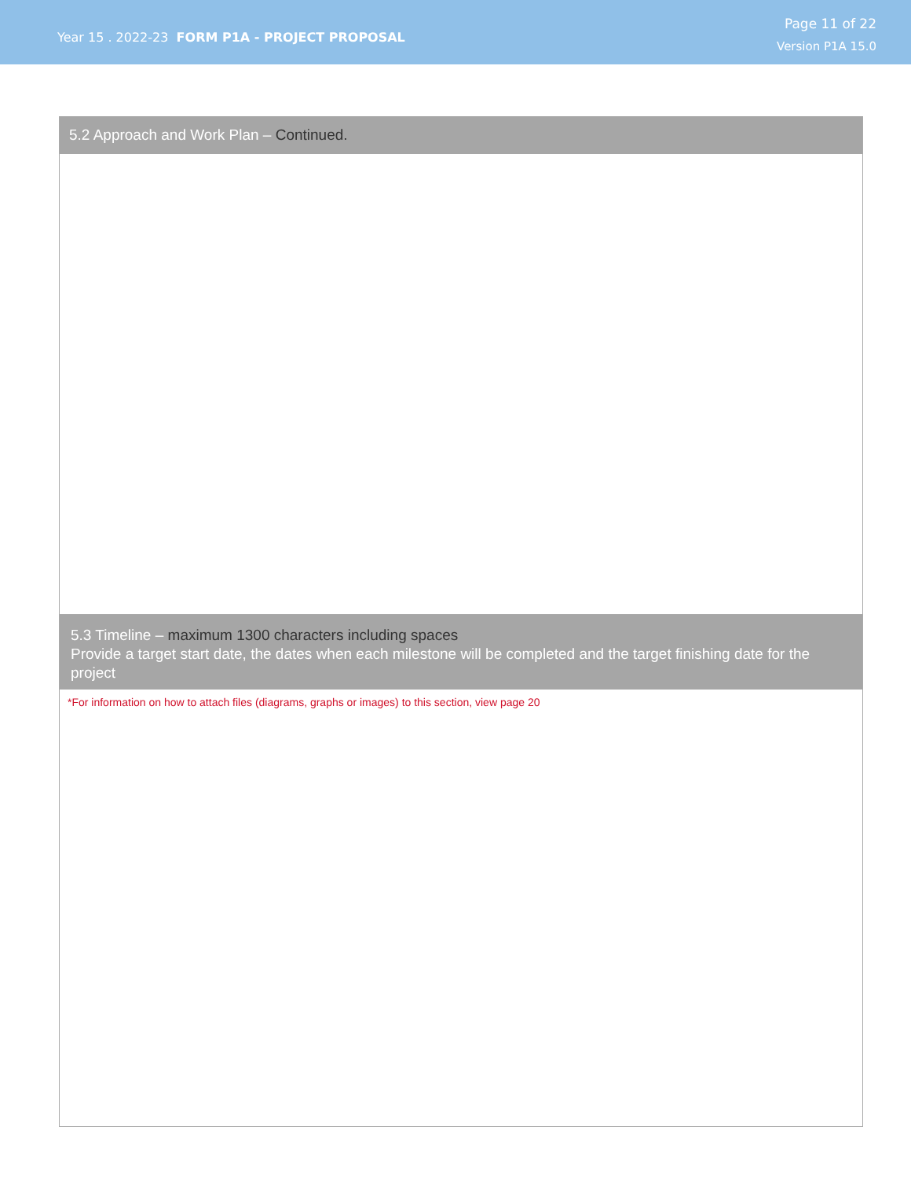Year 15 . 2022-23 FORM P1A - PROJECT PROPOSAL
Page 11 of 22
Version P1A 15.0
5.2 Approach and Work Plan – Continued.
5.3 Timeline – maximum 1300 characters including spaces
Provide a target start date, the dates when each milestone will be completed and the target finishing date for the project
*For information on how to attach files (diagrams, graphs or images) to this section, view page 20